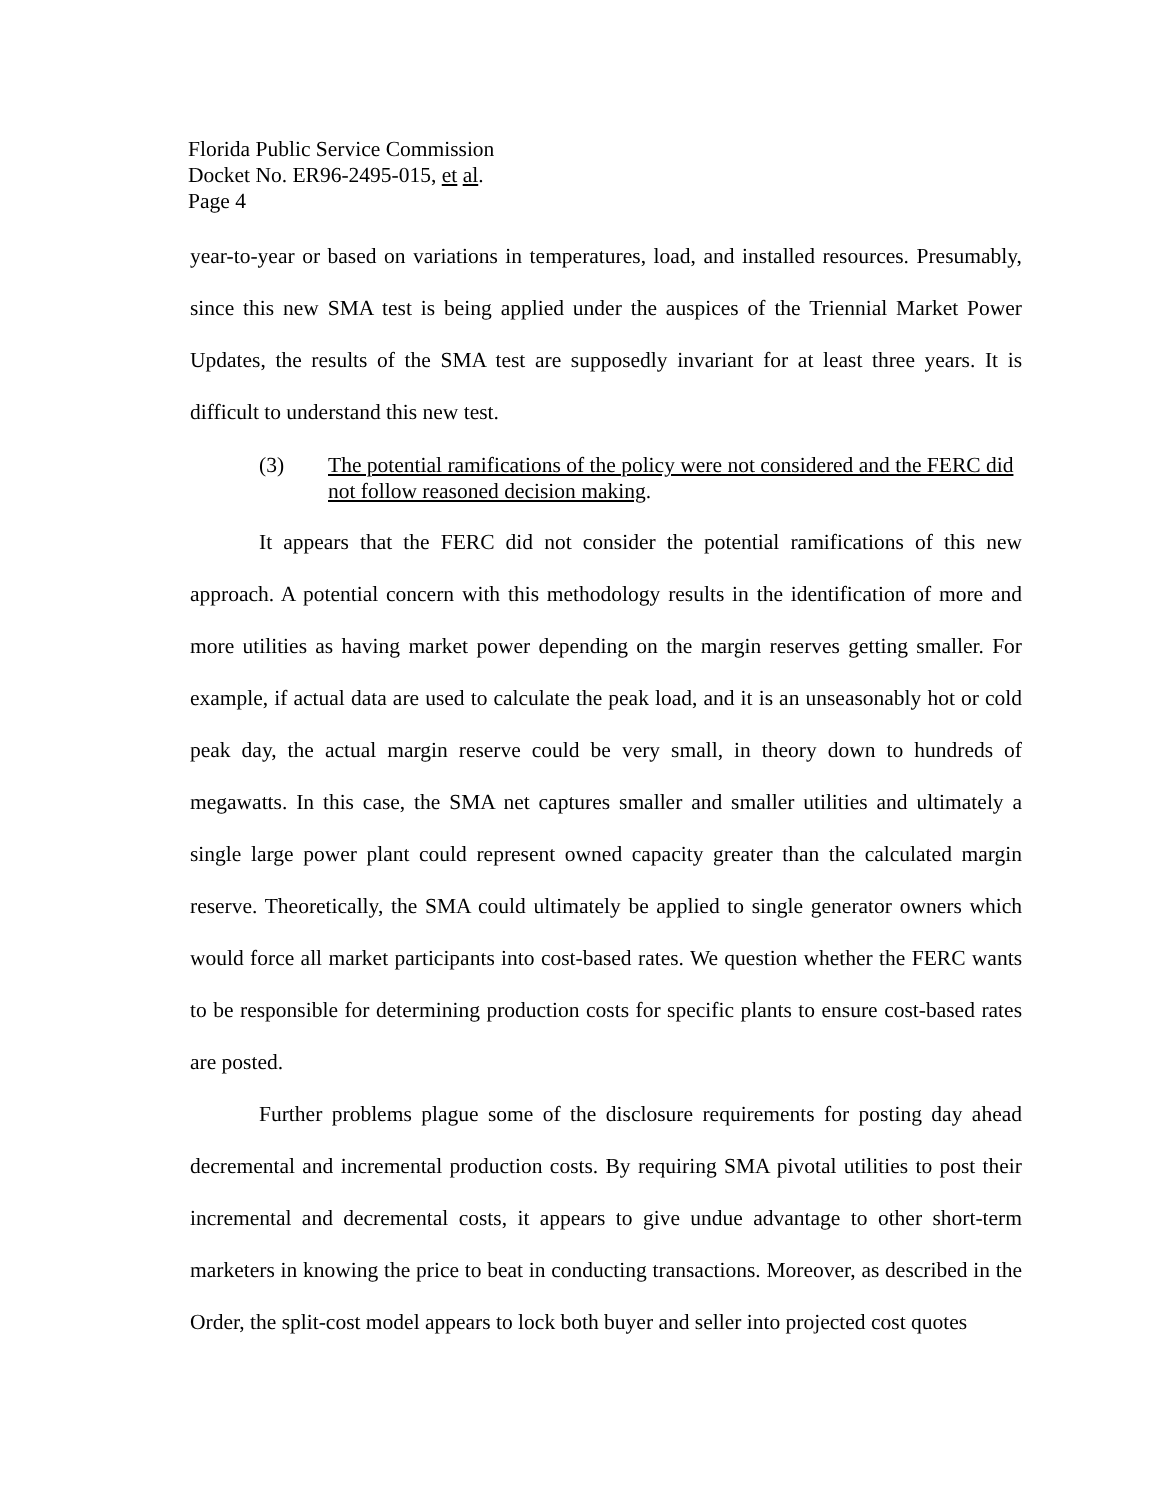Florida Public Service Commission
Docket No. ER96-2495-015, et al.
Page 4
year-to-year or based on variations in temperatures, load, and installed resources. Presumably, since this new SMA test is being applied under the auspices of the Triennial Market Power Updates, the results of the SMA test are supposedly invariant for at least three years. It is difficult to understand this new test.
(3) The potential ramifications of the policy were not considered and the FERC did not follow reasoned decision making.
It appears that the FERC did not consider the potential ramifications of this new approach. A potential concern with this methodology results in the identification of more and more utilities as having market power depending on the margin reserves getting smaller. For example, if actual data are used to calculate the peak load, and it is an unseasonably hot or cold peak day, the actual margin reserve could be very small, in theory down to hundreds of megawatts. In this case, the SMA net captures smaller and smaller utilities and ultimately a single large power plant could represent owned capacity greater than the calculated margin reserve. Theoretically, the SMA could ultimately be applied to single generator owners which would force all market participants into cost-based rates. We question whether the FERC wants to be responsible for determining production costs for specific plants to ensure cost-based rates are posted.
Further problems plague some of the disclosure requirements for posting day ahead decremental and incremental production costs. By requiring SMA pivotal utilities to post their incremental and decremental costs, it appears to give undue advantage to other short-term marketers in knowing the price to beat in conducting transactions. Moreover, as described in the Order, the split-cost model appears to lock both buyer and seller into projected cost quotes